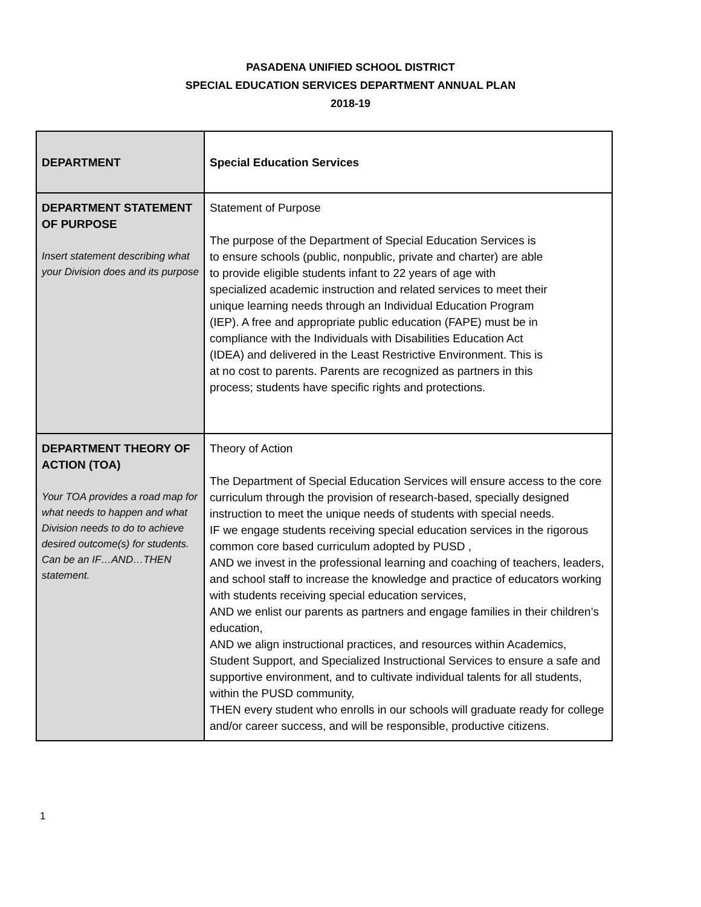PASADENA UNIFIED SCHOOL DISTRICT
SPECIAL EDUCATION SERVICES DEPARTMENT ANNUAL PLAN
2018-19
| DEPARTMENT | Special Education Services |
| DEPARTMENT STATEMENT OF PURPOSE Insert statement describing what your Division does and its purpose | Statement of Purpose The purpose of the Department of Special Education Services is to ensure schools (public, nonpublic, private and charter) are able to provide eligible students infant to 22 years of age with specialized academic instruction and related services to meet their unique learning needs through an Individual Education Program (IEP). A free and appropriate public education (FAPE) must be in compliance with the Individuals with Disabilities Education Act (IDEA) and delivered in the Least Restrictive Environment. This is at no cost to parents. Parents are recognized as partners in this process; students have specific rights and protections. |
| DEPARTMENT THEORY OF ACTION (TOA) Your TOA provides a road map for what needs to happen and what Division needs to do to achieve desired outcome(s) for students. Can be an IF…AND…THEN statement. | Theory of Action The Department of Special Education Services will ensure access to the core curriculum through the provision of research-based, specially designed instruction to meet the unique needs of students with special needs. IF we engage students receiving special education services in the rigorous common core based curriculum adopted by PUSD , AND we invest in the professional learning and coaching of teachers, leaders, and school staff to increase the knowledge and practice of educators working with students receiving special education services, AND we enlist our parents as partners and engage families in their children’s education, AND we align instructional practices, and resources within Academics, Student Support, and Specialized Instructional Services to ensure a safe and supportive environment, and to cultivate individual talents for all students, within the PUSD community, THEN every student who enrolls in our schools will graduate ready for college and/or career success, and will be responsible, productive citizens. |
1